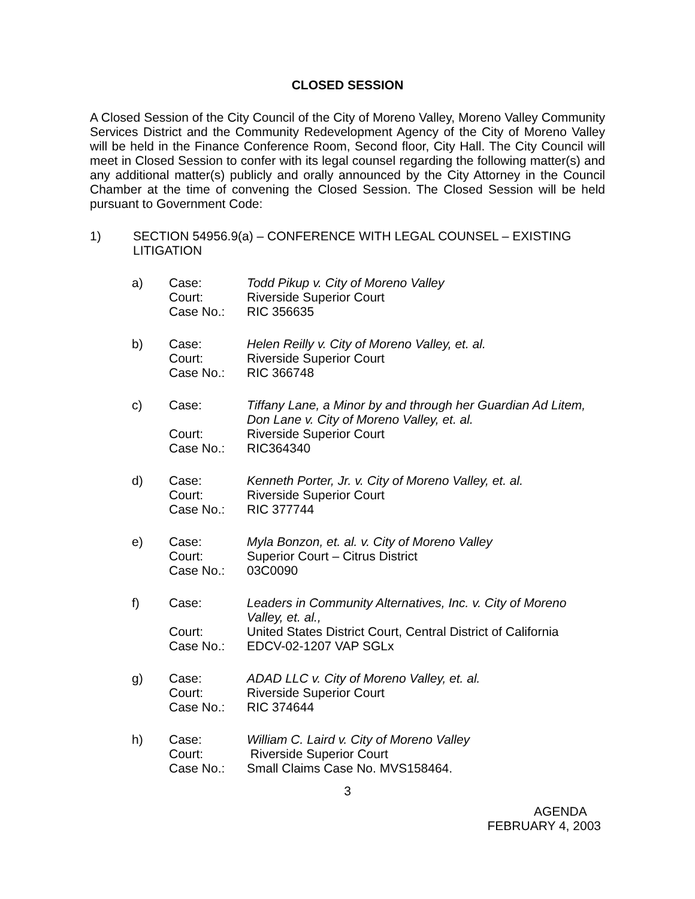CLOSED SESSION
A Closed Session of the City Council of the City of Moreno Valley, Moreno Valley Community Services District and the Community Redevelopment Agency of the City of Moreno Valley will be held in the Finance Conference Room, Second floor, City Hall. The City Council will meet in Closed Session to confer with its legal counsel regarding the following matter(s) and any additional matter(s) publicly and orally announced by the City Attorney in the Council Chamber at the time of convening the Closed Session. The Closed Session will be held pursuant to Government Code:
1) SECTION 54956.9(a) – CONFERENCE WITH LEGAL COUNSEL – EXISTING LITIGATION
a) Case:
Court:
Case No.:
Todd Pikup v. City of Moreno Valley
Riverside Superior Court
RIC 356635
b) Case:
Court:
Case No.:
Helen Reilly v. City of Moreno Valley, et. al.
Riverside Superior Court
RIC 366748
c) Case:
Court:
Case No.:
Tiffany Lane, a Minor by and through her Guardian Ad Litem, Don Lane v. City of Moreno Valley, et. al.
Riverside Superior Court
RIC364340
d) Case:
Court:
Case No.:
Kenneth Porter, Jr. v. City of Moreno Valley, et. al.
Riverside Superior Court
RIC 377744
e) Case:
Court:
Case No.:
Myla Bonzon, et. al. v. City of Moreno Valley
Superior Court – Citrus District
03C0090
f) Case:
Court:
Case No.:
Leaders in Community Alternatives, Inc. v. City of Moreno Valley, et. al.,
United States District Court, Central District of California
EDCV-02-1207 VAP SGLx
g) Case:
Court:
Case No.:
ADAD LLC v. City of Moreno Valley, et. al.
Riverside Superior Court
RIC 374644
h) Case:
Court:
Case No.:
William C. Laird v. City of Moreno Valley
Riverside Superior Court
Small Claims Case No. MVS158464.
3
AGENDA
FEBRUARY 4, 2003